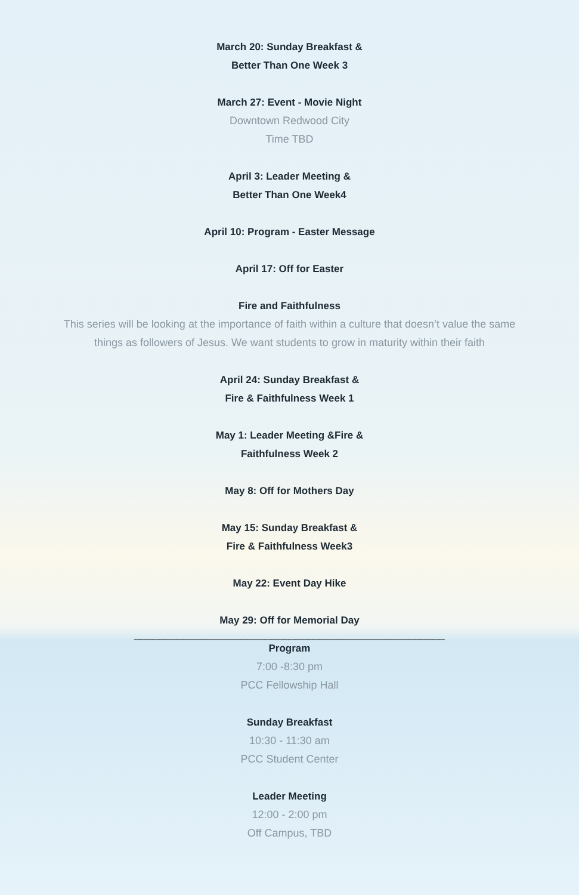March 20: Sunday Breakfast &
Better Than One Week 3
March 27: Event - Movie Night
Downtown Redwood City
Time TBD
April 3: Leader Meeting &
Better Than One Week4
April 10: Program - Easter Message
April 17: Off for Easter
Fire and Faithfulness
This series will be looking at the importance of faith within a culture that doesn’t value the same
things as followers of Jesus. We want students to grow in maturity within their faith
April 24: Sunday Breakfast &
Fire & Faithfulness Week 1
May 1: Leader Meeting &Fire &
Faithfulness Week 2
May 8: Off for Mothers Day
May 15: Sunday Breakfast &
Fire & Faithfulness Week3
May 22: Event Day Hike
May 29: Off for Memorial Day
____________________________________________________
Program
7:00 -8:30 pm
PCC Fellowship Hall
Sunday Breakfast
10:30 - 11:30 am
PCC Student Center
Leader Meeting
12:00 - 2:00 pm
Off Campus, TBD